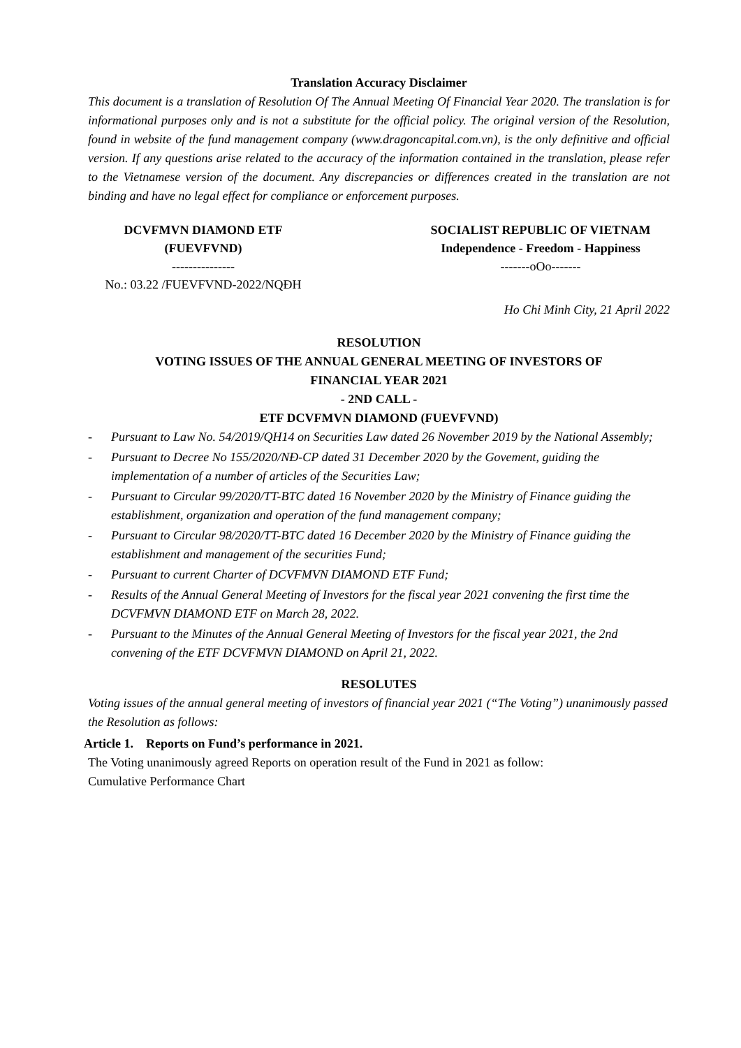Translation Accuracy Disclaimer
This document is a translation of Resolution Of The Annual Meeting Of Financial Year 2020. The translation is for informational purposes only and is not a substitute for the official policy. The original version of the Resolution, found in website of the fund management company (www.dragoncapital.com.vn), is the only definitive and official version. If any questions arise related to the accuracy of the information contained in the translation, please refer to the Vietnamese version of the document. Any discrepancies or differences created in the translation are not binding and have no legal effect for compliance or enforcement purposes.
DCVFMVN DIAMOND ETF
(FUEVFVND)
---------------
No.: 03.22 /FUEVFVND-2022/NQĐH
SOCIALIST REPUBLIC OF VIETNAM
Independence - Freedom - Happiness
-------oOo-------
Ho Chi Minh City, 21 April 2022
RESOLUTION
VOTING ISSUES OF THE ANNUAL GENERAL MEETING OF INVESTORS OF
FINANCIAL YEAR 2021
- 2ND CALL -
ETF DCVFMVN DIAMOND (FUEVFVND)
- Pursuant to Law No. 54/2019/QH14 on Securities Law dated 26 November 2019 by the National Assembly;
- Pursuant to Decree No 155/2020/NĐ-CP dated 31 December 2020 by the Govement, guiding the implementation of a number of articles of the Securities Law;
- Pursuant to Circular 99/2020/TT-BTC dated 16 November 2020 by the Ministry of Finance guiding the establishment, organization and operation of the fund management company;
- Pursuant to Circular 98/2020/TT-BTC dated 16 December 2020 by the Ministry of Finance guiding the establishment and management of the securities Fund;
- Pursuant to current Charter of DCVFMVN DIAMOND ETF Fund;
- Results of the Annual General Meeting of Investors for the fiscal year 2021 convening the first time the DCVFMVN DIAMOND ETF on March 28, 2022.
- Pursuant to the Minutes of the Annual General Meeting of Investors for the fiscal year 2021, the 2nd convening of the ETF DCVFMVN DIAMOND on April 21, 2022.
RESOLUTES
Voting issues of the annual general meeting of investors of financial year 2021 (“The Voting”) unanimously passed the Resolution as follows:
Article 1. Reports on Fund’s performance in 2021.
The Voting unanimously agreed Reports on operation result of the Fund in 2021 as follow:
Cumulative Performance Chart